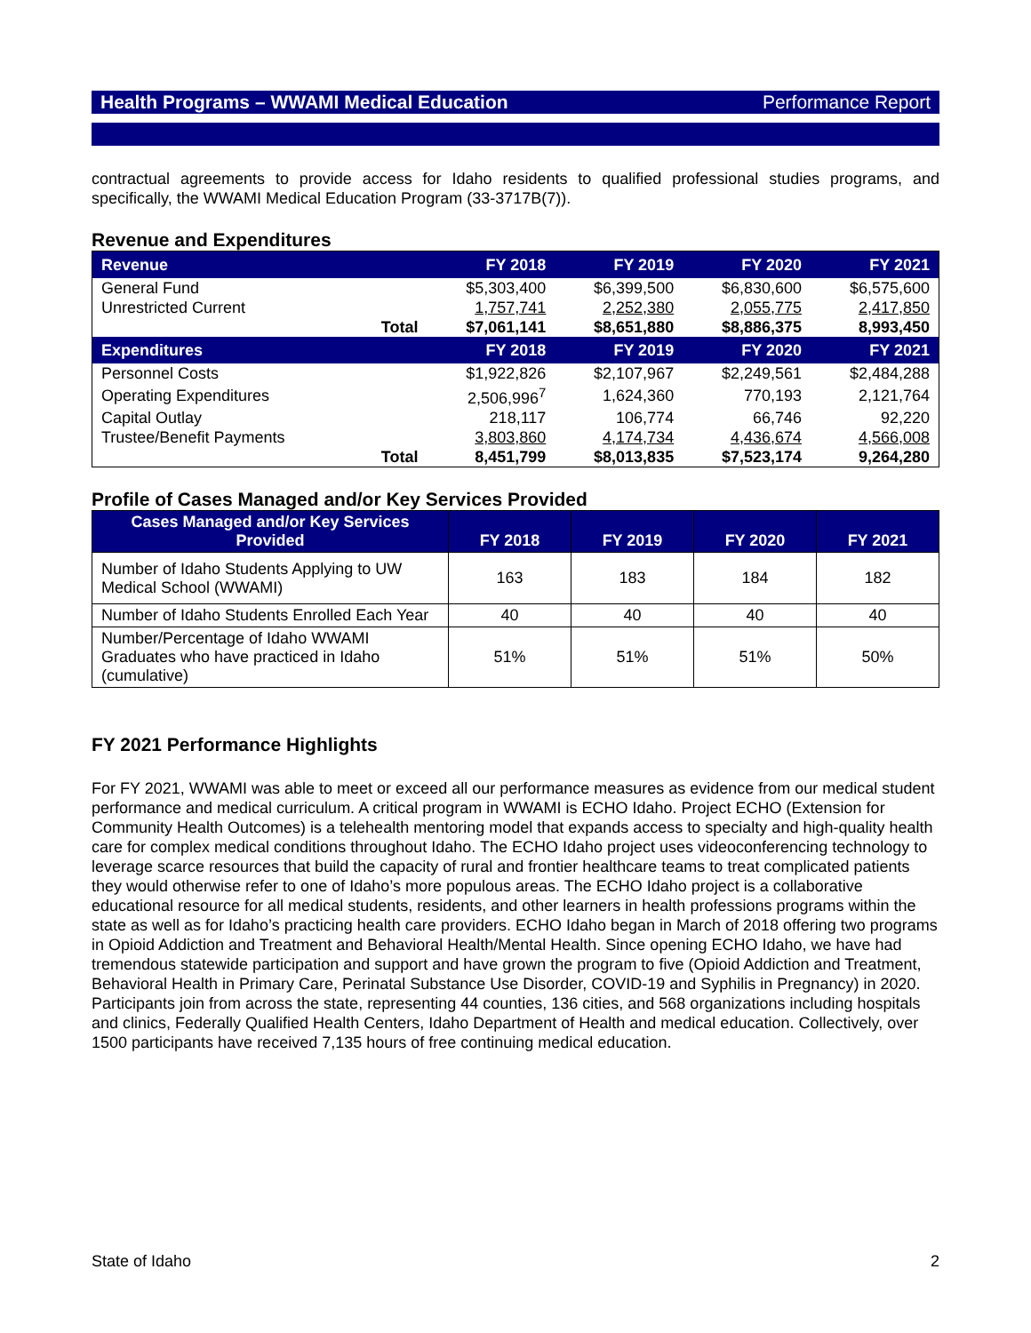Health Programs – WWAMI Medical Education Performance Report
contractual agreements to provide access for Idaho residents to qualified professional studies programs, and specifically, the WWAMI Medical Education Program (33-3717B(7)).
Revenue and Expenditures
| Revenue | | FY 2018 | FY 2019 | FY 2020 | FY 2021 |
| --- | --- | --- | --- | --- | --- |
| General Fund | | $5,303,400 | $6,399,500 | $6,830,600 | $6,575,600 |
| Unrestricted Current | | 1,757,741 | 2,252,380 | 2,055,775 | 2,417,850 |
| | Total | $7,061,141 | $8,651,880 | $8,886,375 | 8,993,450 |
| Expenditures | | FY 2018 | FY 2019 | FY 2020 | FY 2021 |
| Personnel Costs | | $1,922,826 | $2,107,967 | $2,249,561 | $2,484,288 |
| Operating Expenditures | | 2,506,996<sup>7</sup> | 1,624,360 | 770,193 | 2,121,764 |
| Capital Outlay | | 218,117 | 106,774 | 66,746 | 92,220 |
| Trustee/Benefit Payments | | 3,803,860 | 4,174,734 | 4,436,674 | 4,566,008 |
| | Total | 8,451,799 | $8,013,835 | $7,523,174 | 9,264,280 |
Profile of Cases Managed and/or Key Services Provided
| Cases Managed and/or Key Services Provided | FY 2018 | FY 2019 | FY 2020 | FY 2021 |
| --- | --- | --- | --- | --- |
| Number of Idaho Students Applying to UW Medical School (WWAMI) | 163 | 183 | 184 | 182 |
| Number of Idaho Students Enrolled Each Year | 40 | 40 | 40 | 40 |
| Number/Percentage of Idaho WWAMI Graduates who have practiced in Idaho (cumulative) | 51% | 51% | 51% | 50% |
FY 2021 Performance Highlights
For FY 2021, WWAMI was able to meet or exceed all our performance measures as evidence from our medical student performance and medical curriculum. A critical program in WWAMI is ECHO Idaho. Project ECHO (Extension for Community Health Outcomes) is a telehealth mentoring model that expands access to specialty and high-quality health care for complex medical conditions throughout Idaho. The ECHO Idaho project uses videoconferencing technology to leverage scarce resources that build the capacity of rural and frontier healthcare teams to treat complicated patients they would otherwise refer to one of Idaho’s more populous areas. The ECHO Idaho project is a collaborative educational resource for all medical students, residents, and other learners in health professions programs within the state as well as for Idaho’s practicing health care providers. ECHO Idaho began in March of 2018 offering two programs in Opioid Addiction and Treatment and Behavioral Health/Mental Health. Since opening ECHO Idaho, we have had tremendous statewide participation and support and have grown the program to five (Opioid Addiction and Treatment, Behavioral Health in Primary Care, Perinatal Substance Use Disorder, COVID-19 and Syphilis in Pregnancy) in 2020. Participants join from across the state, representing 44 counties, 136 cities, and 568 organizations including hospitals and clinics, Federally Qualified Health Centers, Idaho Department of Health and medical education. Collectively, over 1500 participants have received 7,135 hours of free continuing medical education.
State of Idaho 2